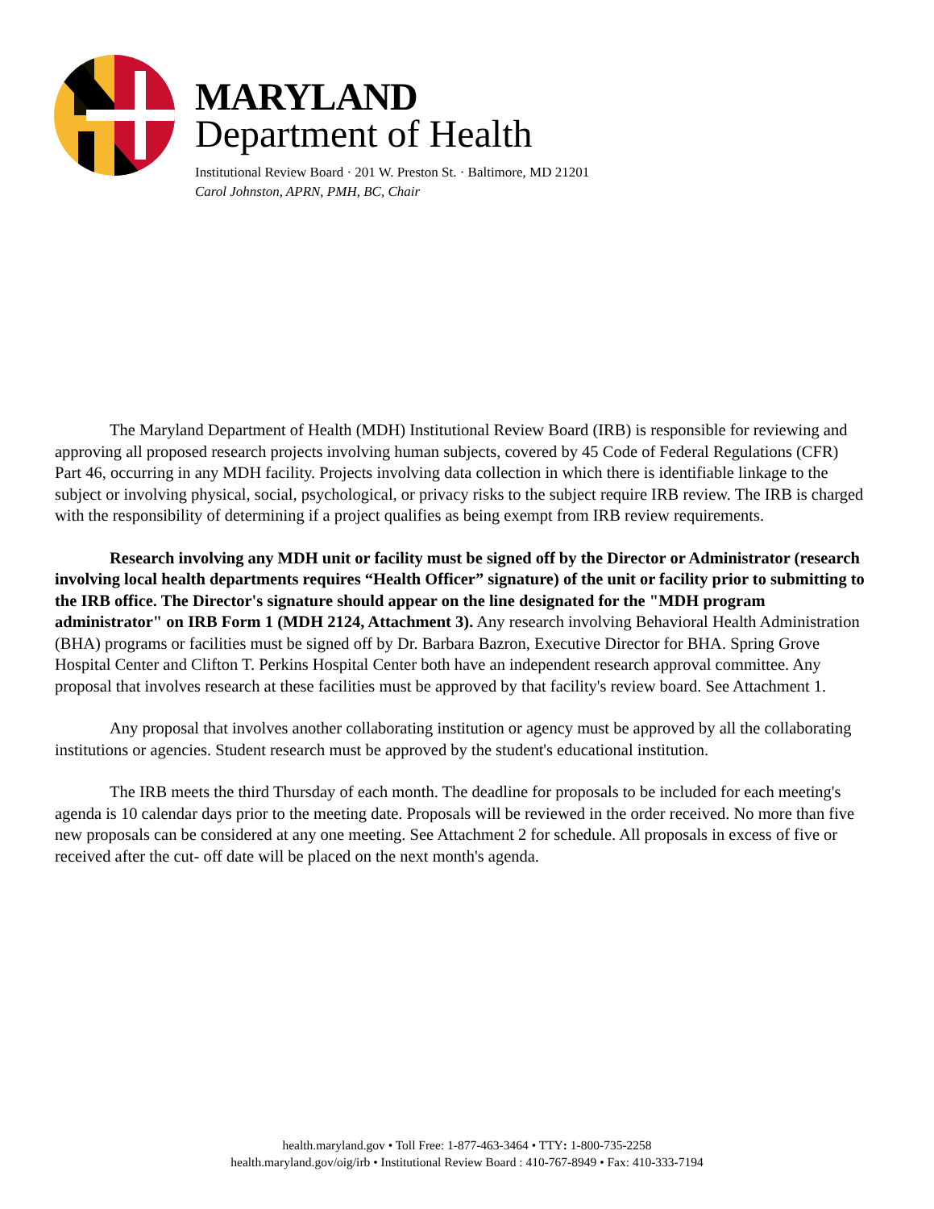MARYLAND
Department of Health
Institutional Review Board · 201 W. Preston St. · Baltimore, MD 21201
Carol Johnston, APRN, PMH, BC, Chair
The Maryland Department of Health (MDH) Institutional Review Board (IRB) is responsible for reviewing and approving all proposed research projects involving human subjects, covered by 45 Code of Federal Regulations (CFR) Part 46, occurring in any MDH facility. Projects involving data collection in which there is identifiable linkage to the subject or involving physical, social, psychological, or privacy risks to the subject require IRB review. The IRB is charged with the responsibility of determining if a project qualifies as being exempt from IRB review requirements.
Research involving any MDH unit or facility must be signed off by the Director or Administrator (research involving local health departments requires “Health Officer” signature) of the unit or facility prior to submitting to the IRB office. The Director's signature should appear on the line designated for the "MDH program administrator" on IRB Form 1 (MDH 2124, Attachment 3). Any research involving Behavioral Health Administration (BHA) programs or facilities must be signed off by Dr. Barbara Bazron, Executive Director for BHA. Spring Grove Hospital Center and Clifton T. Perkins Hospital Center both have an independent research approval committee. Any proposal that involves research at these facilities must be approved by that facility's review board. See Attachment 1.
Any proposal that involves another collaborating institution or agency must be approved by all the collaborating institutions or agencies. Student research must be approved by the student's educational institution.
The IRB meets the third Thursday of each month. The deadline for proposals to be included for each meeting's agenda is 10 calendar days prior to the meeting date. Proposals will be reviewed in the order received. No more than five new proposals can be considered at any one meeting. See Attachment 2 for schedule. All proposals in excess of five or received after the cut- off date will be placed on the next month's agenda.
health.maryland.gov • Toll Free: 1-877-463-3464 • TTY: 1-800-735-2258
health.maryland.gov/oig/irb • Institutional Review Board : 410-767-8949 • Fax: 410-333-7194